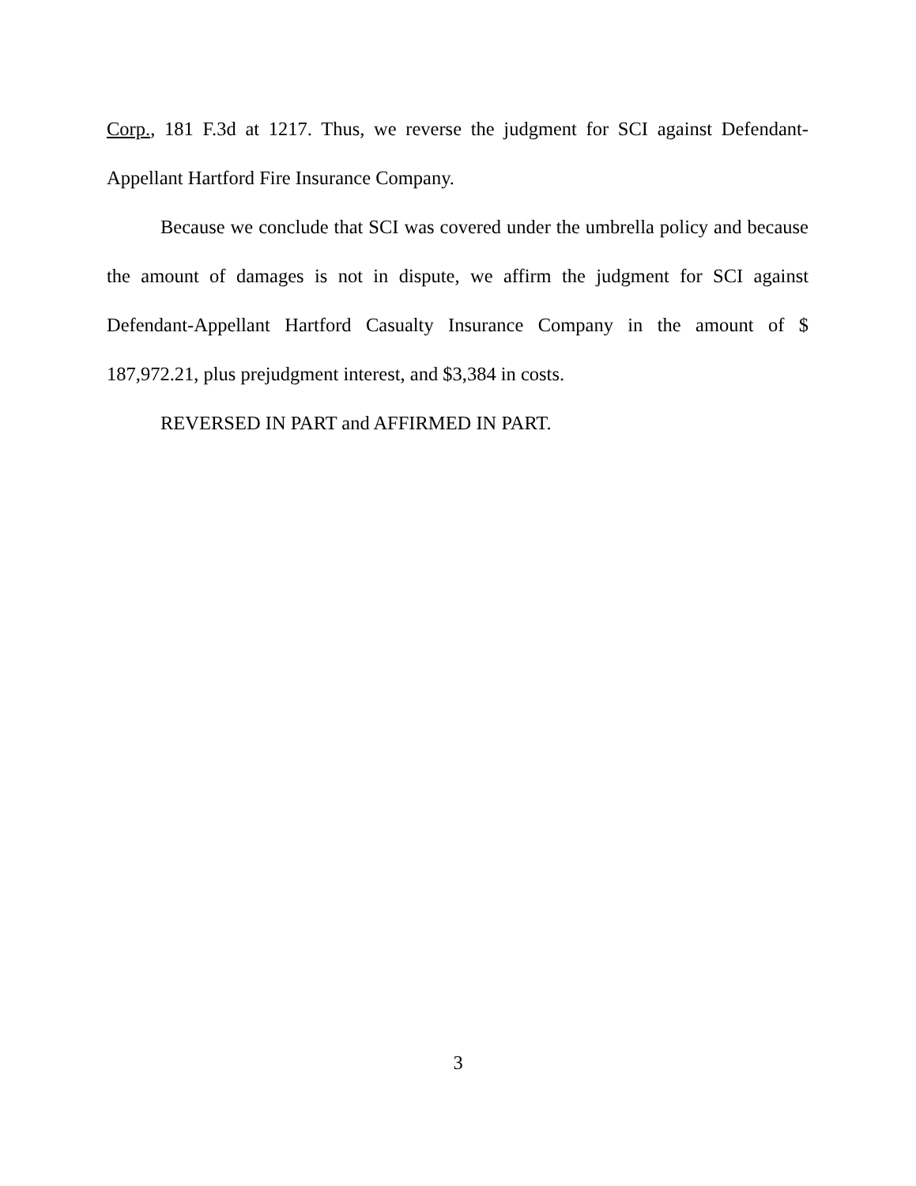Corp., 181 F.3d at 1217. Thus, we reverse the judgment for SCI against Defendant-Appellant Hartford Fire Insurance Company.
Because we conclude that SCI was covered under the umbrella policy and because the amount of damages is not in dispute, we affirm the judgment for SCI against Defendant-Appellant Hartford Casualty Insurance Company in the amount of $ 187,972.21, plus prejudgment interest, and $3,384 in costs.
REVERSED IN PART and AFFIRMED IN PART.
3